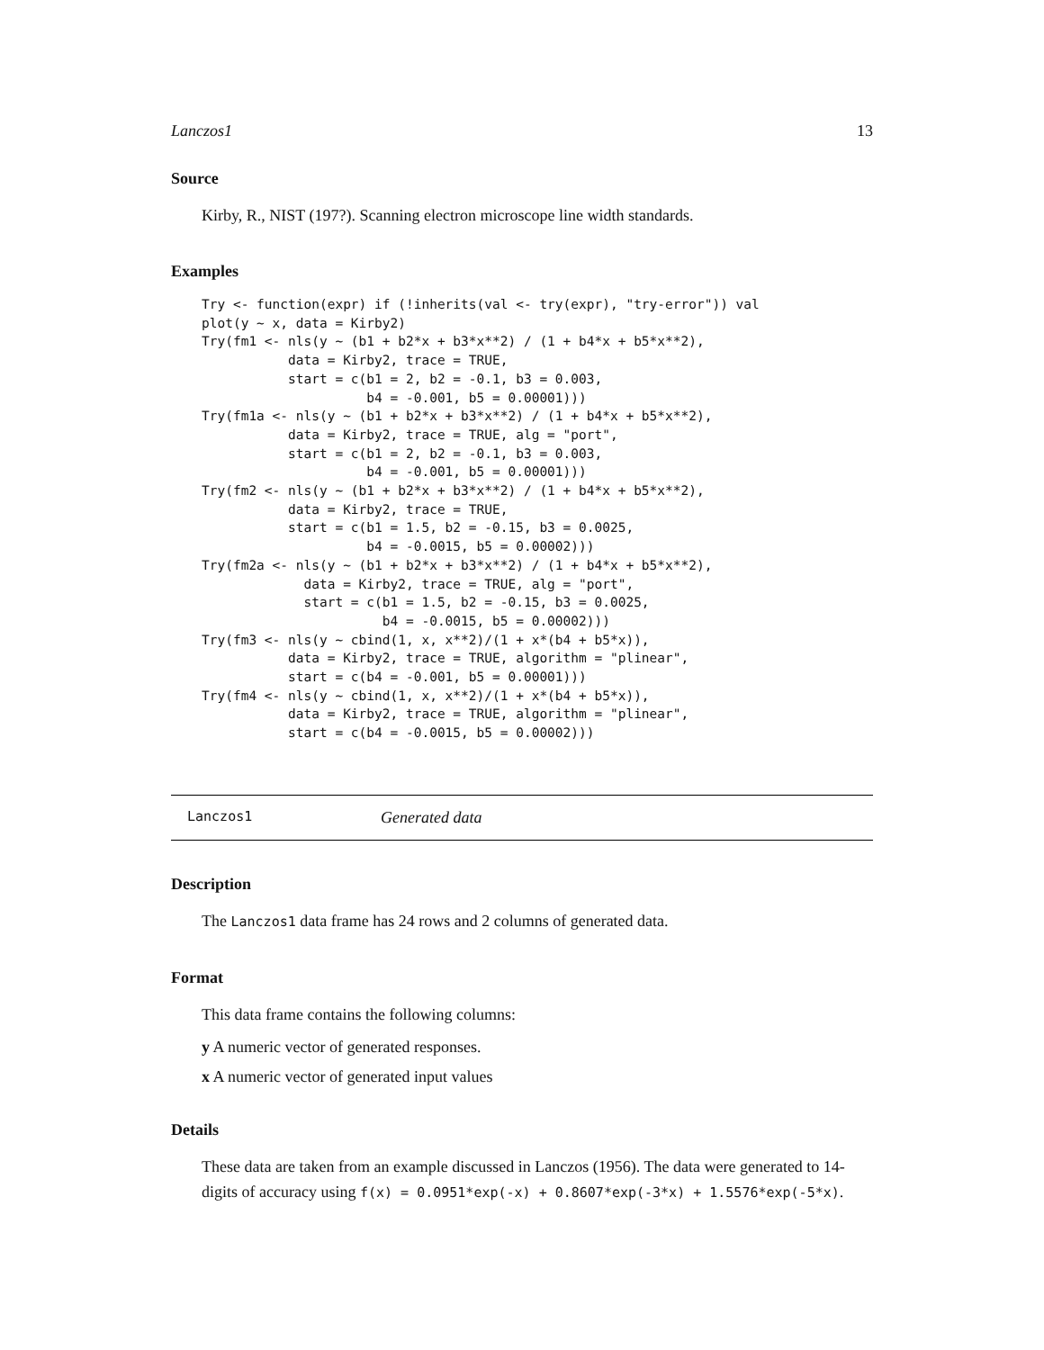Lanczos1 13
Source
Kirby, R., NIST (197?). Scanning electron microscope line width standards.
Examples
Try <- function(expr) if (!inherits(val <- try(expr), "try-error")) val
plot(y ~ x, data = Kirby2)
Try(fm1 <- nls(y ~ (b1 + b2*x + b3*x**2) / (1 + b4*x + b5*x**2),
           data = Kirby2, trace = TRUE,
           start = c(b1 = 2, b2 = -0.1, b3 = 0.003,
                     b4 = -0.001, b5 = 0.00001)))
Try(fm1a <- nls(y ~ (b1 + b2*x + b3*x**2) / (1 + b4*x + b5*x**2),
           data = Kirby2, trace = TRUE, alg = "port",
           start = c(b1 = 2, b2 = -0.1, b3 = 0.003,
                     b4 = -0.001, b5 = 0.00001)))
Try(fm2 <- nls(y ~ (b1 + b2*x + b3*x**2) / (1 + b4*x + b5*x**2),
           data = Kirby2, trace = TRUE,
           start = c(b1 = 1.5, b2 = -0.15, b3 = 0.0025,
                     b4 = -0.0015, b5 = 0.00002)))
Try(fm2a <- nls(y ~ (b1 + b2*x + b3*x**2) / (1 + b4*x + b5*x**2),
             data = Kirby2, trace = TRUE, alg = "port",
             start = c(b1 = 1.5, b2 = -0.15, b3 = 0.0025,
                       b4 = -0.0015, b5 = 0.00002)))
Try(fm3 <- nls(y ~ cbind(1, x, x**2)/(1 + x*(b4 + b5*x)),
           data = Kirby2, trace = TRUE, algorithm = "plinear",
           start = c(b4 = -0.001, b5 = 0.00001)))
Try(fm4 <- nls(y ~ cbind(1, x, x**2)/(1 + x*(b4 + b5*x)),
           data = Kirby2, trace = TRUE, algorithm = "plinear",
           start = c(b4 = -0.0015, b5 = 0.00002)))
Lanczos1 Generated data
Description
The Lanczos1 data frame has 24 rows and 2 columns of generated data.
Format
This data frame contains the following columns:
y A numeric vector of generated responses.
x A numeric vector of generated input values
Details
These data are taken from an example discussed in Lanczos (1956). The data were generated to 14-digits of accuracy using f(x) = 0.0951*exp(-x) + 0.8607*exp(-3*x) + 1.5576*exp(-5*x).